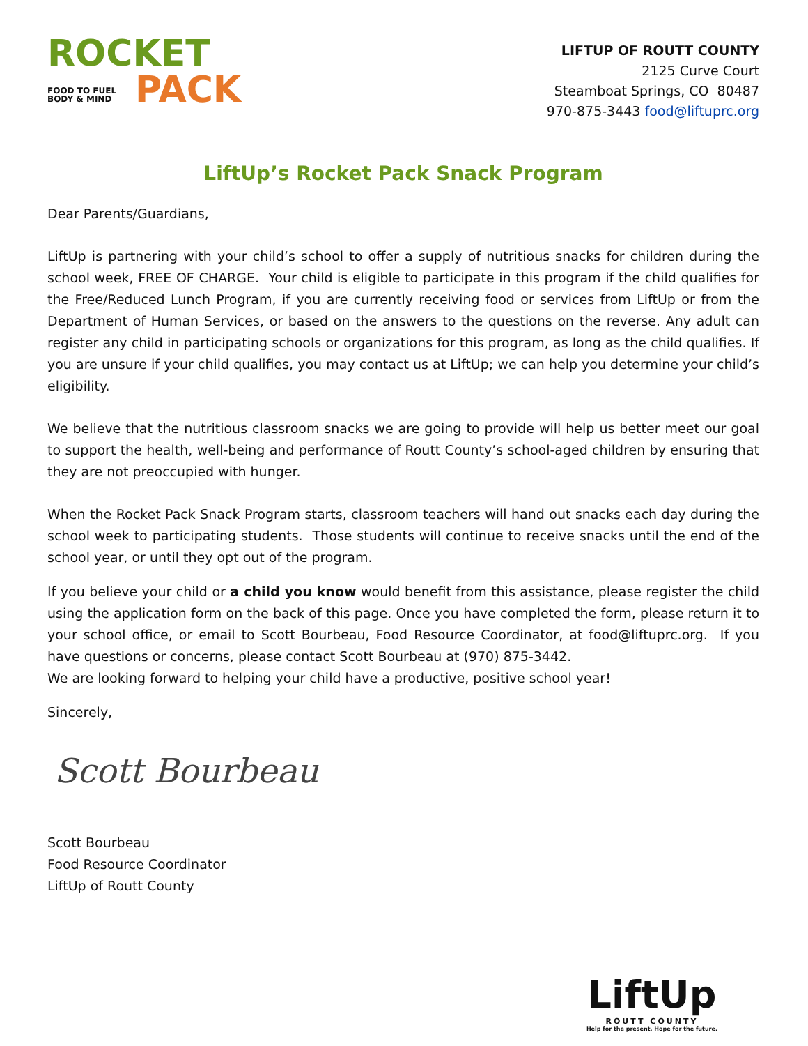ROCKET
FOOD TO FUEL BODY & MIND PACK
LIFTUP OF ROUTT COUNTY
2125 Curve Court
Steamboat Springs, CO 80487
970-875-3443 food@liftuprc.org
LiftUp’s Rocket Pack Snack Program
Dear Parents/Guardians,
LiftUp is partnering with your child’s school to offer a supply of nutritious snacks for children during the school week, FREE OF CHARGE. Your child is eligible to participate in this program if the child qualifies for the Free/Reduced Lunch Program, if you are currently receiving food or services from LiftUp or from the Department of Human Services, or based on the answers to the questions on the reverse. Any adult can register any child in participating schools or organizations for this program, as long as the child qualifies. If you are unsure if your child qualifies, you may contact us at LiftUp; we can help you determine your child’s eligibility.
We believe that the nutritious classroom snacks we are going to provide will help us better meet our goal to support the health, well-being and performance of Routt County’s school-aged children by ensuring that they are not preoccupied with hunger.
When the Rocket Pack Snack Program starts, classroom teachers will hand out snacks each day during the school week to participating students. Those students will continue to receive snacks until the end of the school year, or until they opt out of the program.
If you believe your child or a child you know would benefit from this assistance, please register the child using the application form on the back of this page. Once you have completed the form, please return it to your school office, or email to Scott Bourbeau, Food Resource Coordinator, at food@liftuprc.org. If you have questions or concerns, please contact Scott Bourbeau at (970) 875-3442.
We are looking forward to helping your child have a productive, positive school year!
Sincerely,
Scott Bourbeau
Scott Bourbeau
Food Resource Coordinator
LiftUp of Routt County
LiftUp
ROUTT COUNTY
Help for the present. Hope for the future.